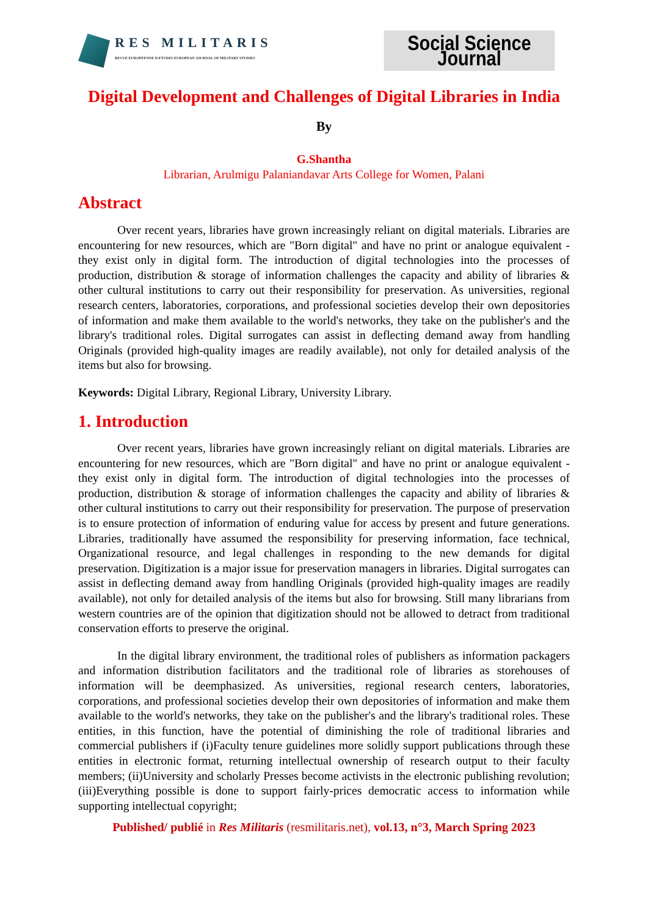RES MILITARIS
REVUE EUROPEENNE D ETUDES EUROPEAN JOURNAL OF MILITARY STUDIES
Social Science Journal
Digital Development and Challenges of Digital Libraries in India
By
G.Shantha
Librarian, Arulmigu Palaniandavar Arts College for Women, Palani
Abstract
Over recent years, libraries have grown increasingly reliant on digital materials. Libraries are encountering for new resources, which are "Born digital" and have no print or analogue equivalent - they exist only in digital form. The introduction of digital technologies into the processes of production, distribution & storage of information challenges the capacity and ability of libraries & other cultural institutions to carry out their responsibility for preservation. As universities, regional research centers, laboratories, corporations, and professional societies develop their own depositories of information and make them available to the world's networks, they take on the publisher's and the library's traditional roles. Digital surrogates can assist in deflecting demand away from handling Originals (provided high-quality images are readily available), not only for detailed analysis of the items but also for browsing.
Keywords: Digital Library, Regional Library, University Library.
1. Introduction
Over recent years, libraries have grown increasingly reliant on digital materials. Libraries are encountering for new resources, which are "Born digital" and have no print or analogue equivalent - they exist only in digital form. The introduction of digital technologies into the processes of production, distribution & storage of information challenges the capacity and ability of libraries & other cultural institutions to carry out their responsibility for preservation. The purpose of preservation is to ensure protection of information of enduring value for access by present and future generations. Libraries, traditionally have assumed the responsibility for preserving information, face technical, Organizational resource, and legal challenges in responding to the new demands for digital preservation. Digitization is a major issue for preservation managers in libraries. Digital surrogates can assist in deflecting demand away from handling Originals (provided high-quality images are readily available), not only for detailed analysis of the items but also for browsing. Still many librarians from western countries are of the opinion that digitization should not be allowed to detract from traditional conservation efforts to preserve the original.
In the digital library environment, the traditional roles of publishers as information packagers and information distribution facilitators and the traditional role of libraries as storehouses of information will be deemphasized. As universities, regional research centers, laboratories, corporations, and professional societies develop their own depositories of information and make them available to the world's networks, they take on the publisher's and the library's traditional roles. These entities, in this function, have the potential of diminishing the role of traditional libraries and commercial publishers if (i)Faculty tenure guidelines more solidly support publications through these entities in electronic format, returning intellectual ownership of research output to their faculty members; (ii)University and scholarly Presses become activists in the electronic publishing revolution; (iii)Everything possible is done to support fairly-prices democratic access to information while supporting intellectual copyright;
Published/ publié in Res Militaris (resmilitaris.net), vol.13, n°3, March Spring 2023